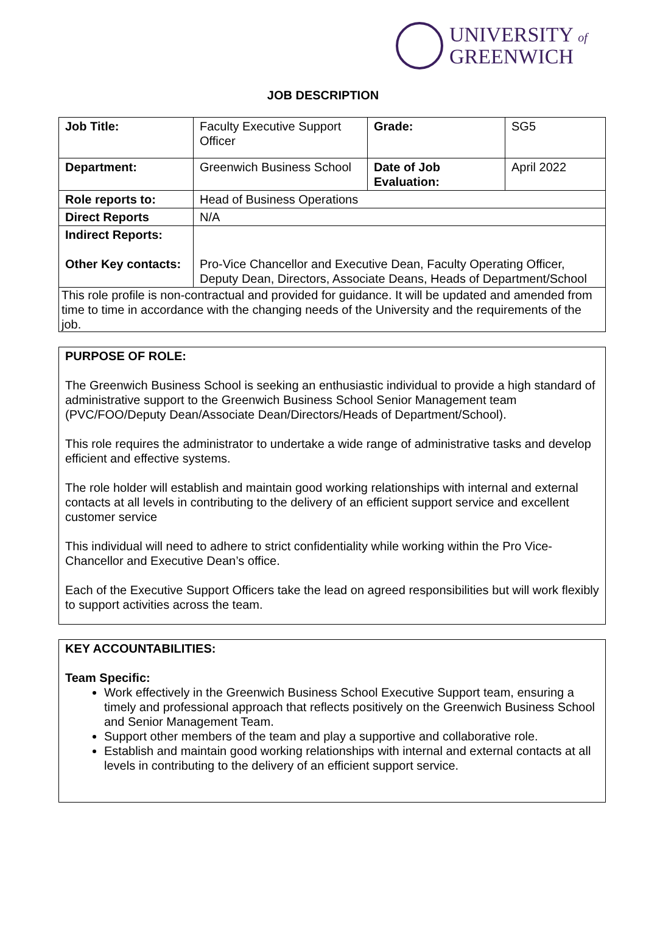UNIVERSITY of
GREENWICH
JOB DESCRIPTION
| Job Title: | Faculty Executive Support Officer | Grade: | SG5 |
| Department: | Greenwich Business School | Date of Job Evaluation: | April 2022 |
| Role reports to: | Head of Business Operations | | |
| Direct Reports | N/A | | |
| Indirect Reports: Other Key contacts: | Pro-Vice Chancellor and Executive Dean, Faculty Operating Officer, Deputy Dean, Directors, Associate Deans, Heads of Department/School | | |
| This role profile is non-contractual and provided for guidance. It will be updated and amended from time to time in accordance with the changing needs of the University and the requirements of the job. | | | |
PURPOSE OF ROLE:
The Greenwich Business School is seeking an enthusiastic individual to provide a high standard of administrative support to the Greenwich Business School Senior Management team (PVC/FOO/Deputy Dean/Associate Dean/Directors/Heads of Department/School).
This role requires the administrator to undertake a wide range of administrative tasks and develop efficient and effective systems.
The role holder will establish and maintain good working relationships with internal and external contacts at all levels in contributing to the delivery of an efficient support service and excellent customer service
This individual will need to adhere to strict confidentiality while working within the Pro Vice-Chancellor and Executive Dean’s office.
Each of the Executive Support Officers take the lead on agreed responsibilities but will work flexibly to support activities across the team.
KEY ACCOUNTABILITIES:
Team Specific:
Work effectively in the Greenwich Business School Executive Support team, ensuring a timely and professional approach that reflects positively on the Greenwich Business School and Senior Management Team.
Support other members of the team and play a supportive and collaborative role.
Establish and maintain good working relationships with internal and external contacts at all levels in contributing to the delivery of an efficient support service.